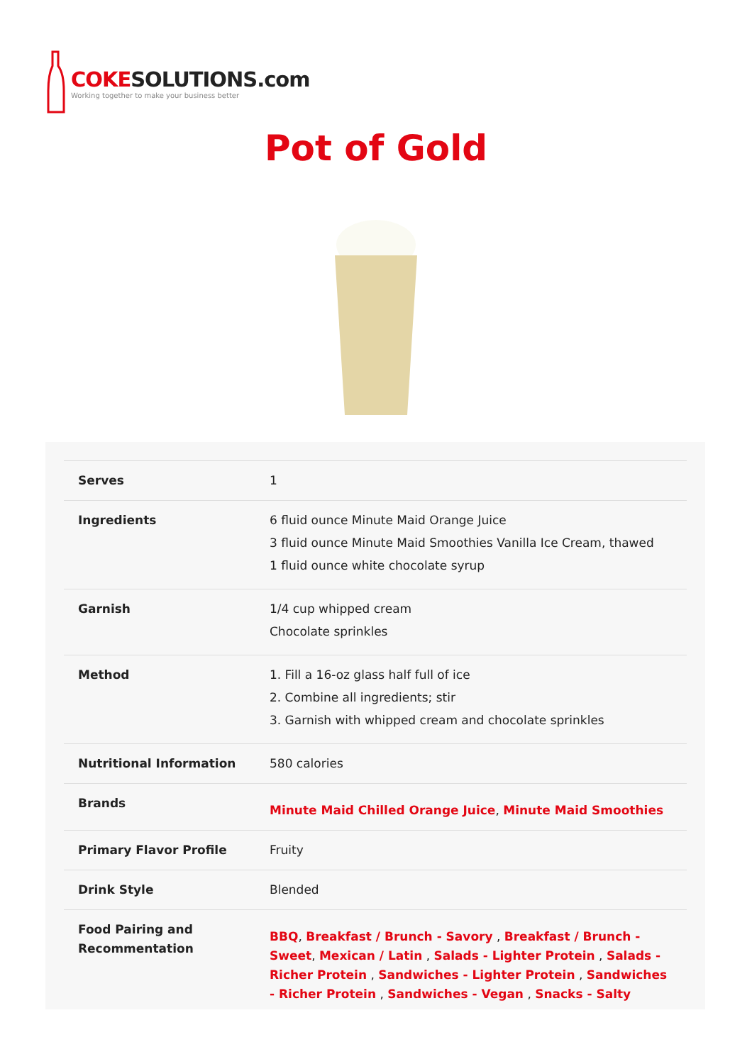COKESOLUTIONS.com
Working together to make your business better
Pot of Gold
| Serves | 1 |
| Ingredients | 6 fluid ounce Minute Maid Orange Juice 3 fluid ounce Minute Maid Smoothies Vanilla Ice Cream, thawed 1 fluid ounce white chocolate syrup |
| Garnish | 1/4 cup whipped cream Chocolate sprinkles |
| Method | 1. Fill a 16-oz glass half full of ice 2. Combine all ingredients; stir 3. Garnish with whipped cream and chocolate sprinkles |
| Nutritional Information | 580 calories |
| Brands | Minute Maid Chilled Orange Juice , Minute Maid Smoothies |
| Primary Flavor Profile | Fruity |
| Drink Style | Blended |
| Food Pairing and Recommentation | BBQ , Breakfast / Brunch - Savory , Breakfast / Brunch - Sweet , Mexican / Latin , Salads - Lighter Protein , Salads - Richer Protein , Sandwiches - Lighter Protein , Sandwiches - Richer Protein , Sandwiches - Vegan , Snacks - Salty |